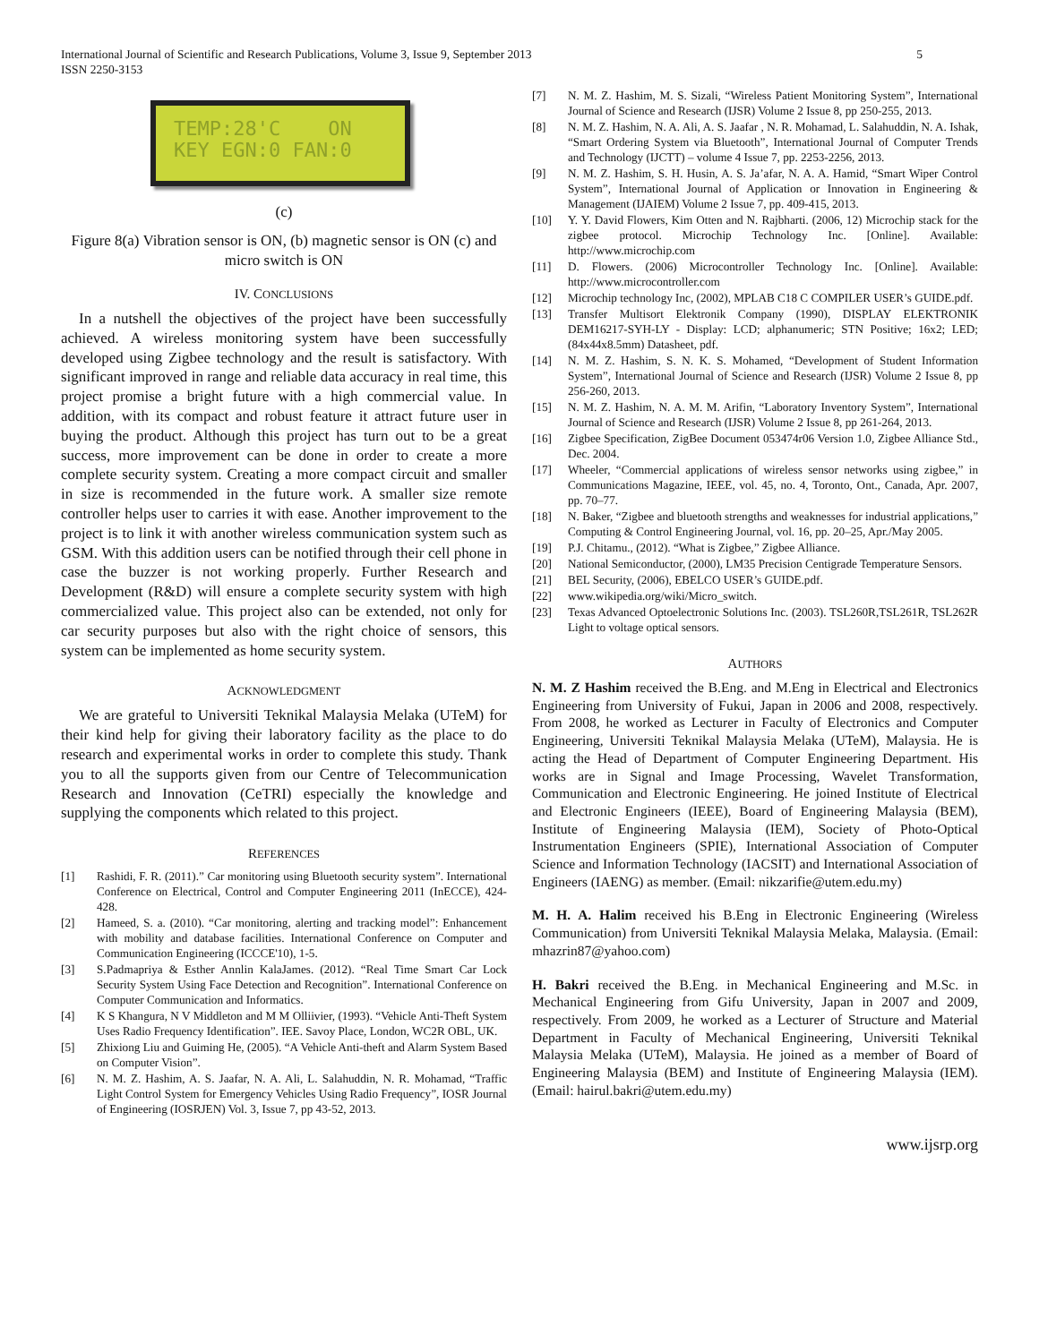International Journal of Scientific and Research Publications, Volume 3, Issue 9, September 2013
ISSN 2250-3153
5
TEMP:28'C ON KEY EGN:0 FAN:0
(c)
Figure 8(a) Vibration sensor is ON, (b) magnetic sensor is ON (c) and micro switch is ON
IV. CONCLUSIONS
In a nutshell the objectives of the project have been successfully achieved. A wireless monitoring system have been successfully developed using Zigbee technology and the result is satisfactory. With significant improved in range and reliable data accuracy in real time, this project promise a bright future with a high commercial value. In addition, with its compact and robust feature it attract future user in buying the product. Although this project has turn out to be a great success, more improvement can be done in order to create a more complete security system. Creating a more compact circuit and smaller in size is recommended in the future work. A smaller size remote controller helps user to carries it with ease. Another improvement to the project is to link it with another wireless communication system such as GSM. With this addition users can be notified through their cell phone in case the buzzer is not working properly. Further Research and Development (R&D) will ensure a complete security system with high commercialized value. This project also can be extended, not only for car security purposes but also with the right choice of sensors, this system can be implemented as home security system.
ACKNOWLEDGMENT
We are grateful to Universiti Teknikal Malaysia Melaka (UTeM) for their kind help for giving their laboratory facility as the place to do research and experimental works in order to complete this study. Thank you to all the supports given from our Centre of Telecommunication Research and Innovation (CeTRI) especially the knowledge and supplying the components which related to this project.
REFERENCES
[1] Rashidi, F. R. (2011).” Car monitoring using Bluetooth security system”. International Conference on Electrical, Control and Computer Engineering 2011 (InECCE), 424-428.
[2] Hameed, S. a. (2010). “Car monitoring, alerting and tracking model”: Enhancement with mobility and database facilities. International Conference on Computer and Communication Engineering (ICCCE'10), 1-5.
[3] S.Padmapriya & Esther Annlin KalaJames. (2012). “Real Time Smart Car Lock Security System Using Face Detection and Recognition”. International Conference on Computer Communication and Informatics.
[4] K S Khangura, N V Middleton and M M Olliivier, (1993). “Vehicle Anti-Theft System Uses Radio Frequency Identification”. IEE. Savoy Place, London, WC2R OBL, UK.
[5] Zhixiong Liu and Guiming He, (2005). “A Vehicle Anti-theft and Alarm System Based on Computer Vision”.
[6] N. M. Z. Hashim, A. S. Jaafar, N. A. Ali, L. Salahuddin, N. R. Mohamad, “Traffic Light Control System for Emergency Vehicles Using Radio Frequency”, IOSR Journal of Engineering (IOSRJEN) Vol. 3, Issue 7, pp 43-52, 2013.
[7] N. M. Z. Hashim, M. S. Sizali, “Wireless Patient Monitoring System”, International Journal of Science and Research (IJSR) Volume 2 Issue 8, pp 250-255, 2013.
[8] N. M. Z. Hashim, N. A. Ali, A. S. Jaafar , N. R. Mohamad, L. Salahuddin, N. A. Ishak, “Smart Ordering System via Bluetooth”, International Journal of Computer Trends and Technology (IJCTT) – volume 4 Issue 7, pp. 2253-2256, 2013.
[9] N. M. Z. Hashim, S. H. Husin, A. S. Ja’afar, N. A. A. Hamid, “Smart Wiper Control System”, International Journal of Application or Innovation in Engineering & Management (IJAIEM) Volume 2 Issue 7, pp. 409-415, 2013.
[10] Y. Y. David Flowers, Kim Otten and N. Rajbharti. (2006, 12) Microchip stack for the zigbee protocol. Microchip Technology Inc. [Online]. Available: http://www.microchip.com
[11] D. Flowers. (2006) Microcontroller Technology Inc. [Online]. Available: http://www.microcontroller.com
[12] Microchip technology Inc, (2002), MPLAB C18 C COMPILER USER’s GUIDE.pdf.
[13] Transfer Multisort Elektronik Company (1990), DISPLAY ELEKTRONIK DEM16217-SYH-LY - Display: LCD; alphanumeric; STN Positive; 16x2; LED; (84x44x8.5mm) Datasheet, pdf.
[14] N. M. Z. Hashim, S. N. K. S. Mohamed, “Development of Student Information System”, International Journal of Science and Research (IJSR) Volume 2 Issue 8, pp 256-260, 2013.
[15] N. M. Z. Hashim, N. A. M. M. Arifin, “Laboratory Inventory System”, International Journal of Science and Research (IJSR) Volume 2 Issue 8, pp 261-264, 2013.
[16] Zigbee Specification, ZigBee Document 053474r06 Version 1.0, Zigbee Alliance Std., Dec. 2004.
[17] Wheeler, “Commercial applications of wireless sensor networks using zigbee,” in Communications Magazine, IEEE, vol. 45, no. 4, Toronto, Ont., Canada, Apr. 2007, pp. 70–77.
[18] N. Baker, “Zigbee and bluetooth strengths and weaknesses for industrial applications,” Computing & Control Engineering Journal, vol. 16, pp. 20–25, Apr./May 2005.
[19] P.J. Chitamu., (2012). “What is Zigbee,” Zigbee Alliance.
[20] National Semiconductor, (2000), LM35 Precision Centigrade Temperature Sensors.
[21] BEL Security, (2006), EBELCO USER’s GUIDE.pdf.
[22] www.wikipedia.org/wiki/Micro_switch.
[23] Texas Advanced Optoelectronic Solutions Inc. (2003). TSL260R,TSL261R, TSL262R Light to voltage optical sensors.
AUTHORS
N. M. Z Hashim received the B.Eng. and M.Eng in Electrical and Electronics Engineering from University of Fukui, Japan in 2006 and 2008, respectively. From 2008, he worked as Lecturer in Faculty of Electronics and Computer Engineering, Universiti Teknikal Malaysia Melaka (UTeM), Malaysia. He is acting the Head of Department of Computer Engineering Department. His works are in Signal and Image Processing, Wavelet Transformation, Communication and Electronic Engineering. He joined Institute of Electrical and Electronic Engineers (IEEE), Board of Engineering Malaysia (BEM), Institute of Engineering Malaysia (IEM), Society of Photo-Optical Instrumentation Engineers (SPIE), International Association of Computer Science and Information Technology (IACSIT) and International Association of Engineers (IAENG) as member. (Email: nikzarifie@utem.edu.my)
M. H. A. Halim received his B.Eng in Electronic Engineering (Wireless Communication) from Universiti Teknikal Malaysia Melaka, Malaysia. (Email: mhazrin87@yahoo.com)
H. Bakri received the B.Eng. in Mechanical Engineering and M.Sc. in Mechanical Engineering from Gifu University, Japan in 2007 and 2009, respectively. From 2009, he worked as a Lecturer of Structure and Material Department in Faculty of Mechanical Engineering, Universiti Teknikal Malaysia Melaka (UTeM), Malaysia. He joined as a member of Board of Engineering Malaysia (BEM) and Institute of Engineering Malaysia (IEM). (Email: hairul.bakri@utem.edu.my)
www.ijsrp.org